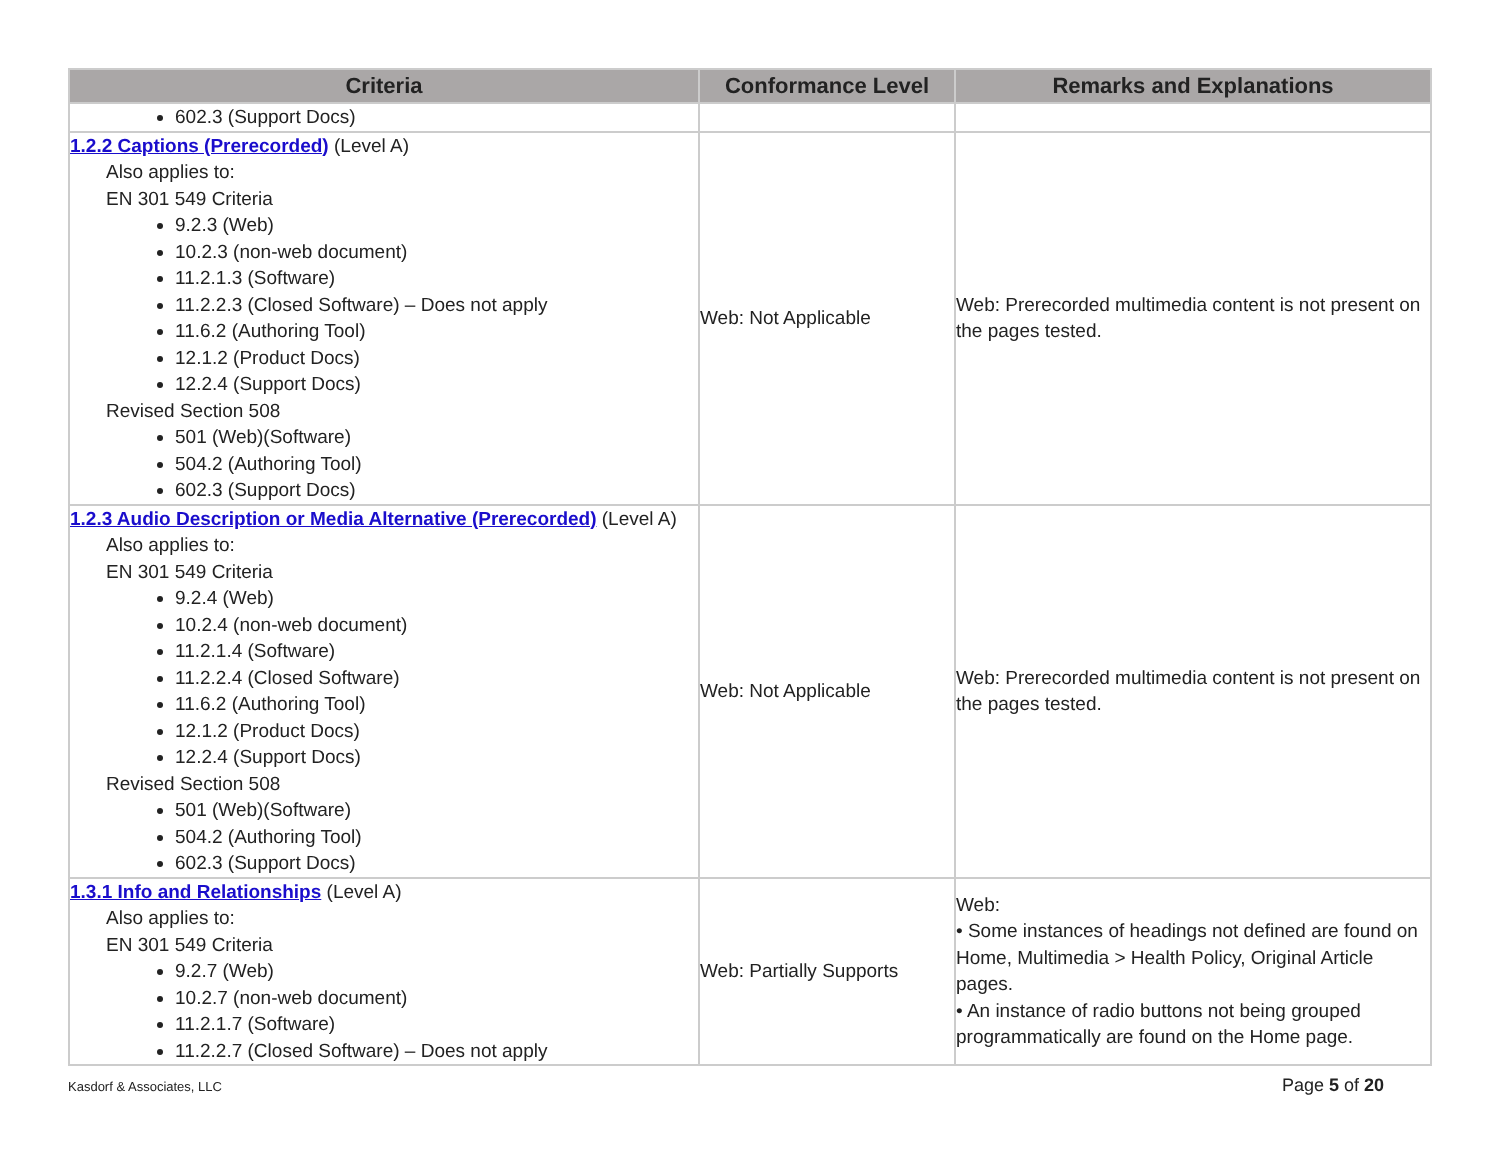| Criteria | Conformance Level | Remarks and Explanations |
| --- | --- | --- |
| 602.3 (Support Docs) | | |
| 1.2.2 Captions (Prerecorded) (Level A) Also applies to: EN 301 549 Criteria 9.2.3 (Web) 10.2.3 (non-web document) 11.2.1.3 (Software) 11.2.2.3 (Closed Software) – Does not apply 11.6.2 (Authoring Tool) 12.1.2 (Product Docs) 12.2.4 (Support Docs) Revised Section 508 501 (Web)(Software) 504.2 (Authoring Tool) 602.3 (Support Docs) | Web: Not Applicable | Web: Prerecorded multimedia content is not present on the pages tested. |
| 1.2.3 Audio Description or Media Alternative (Prerecorded) (Level A) Also applies to: EN 301 549 Criteria 9.2.4 (Web) 10.2.4 (non-web document) 11.2.1.4 (Software) 11.2.2.4 (Closed Software) 11.6.2 (Authoring Tool) 12.1.2 (Product Docs) 12.2.4 (Support Docs) Revised Section 508 501 (Web)(Software) 504.2 (Authoring Tool) 602.3 (Support Docs) | Web: Not Applicable | Web: Prerecorded multimedia content is not present on the pages tested. |
| 1.3.1 Info and Relationships (Level A) Also applies to: EN 301 549 Criteria 9.2.7 (Web) 10.2.7 (non-web document) 11.2.1.7 (Software) 11.2.2.7 (Closed Software) – Does not apply | Web: Partially Supports | Web: • Some instances of headings not defined are found on Home, Multimedia > Health Policy, Original Article pages. • An instance of radio buttons not being grouped programmatically are found on the Home page. |
Kasdorf & Associates, LLC Page 5 of 20